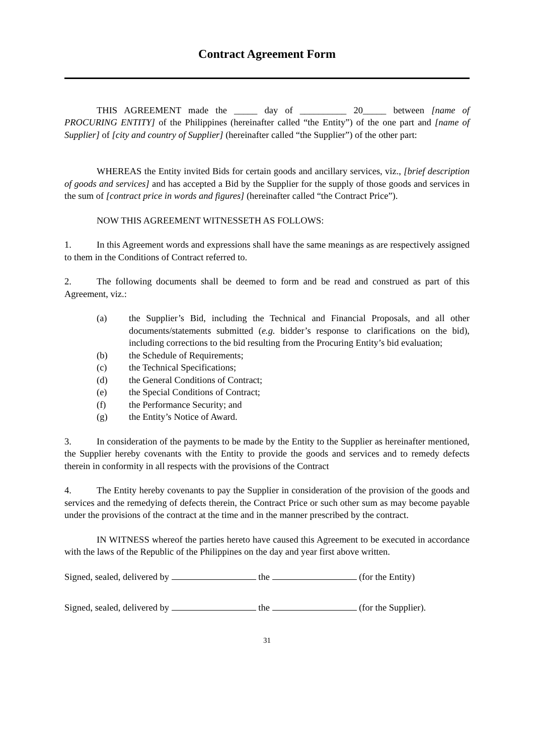Contract Agreement Form
THIS AGREEMENT made the _____ day of __________ 20_____ between [name of PROCURING ENTITY] of the Philippines (hereinafter called “the Entity”) of the one part and [name of Supplier] of [city and country of Supplier] (hereinafter called “the Supplier”) of the other part:
WHEREAS the Entity invited Bids for certain goods and ancillary services, viz., [brief description of goods and services] and has accepted a Bid by the Supplier for the supply of those goods and services in the sum of [contract price in words and figures] (hereinafter called “the Contract Price”).
NOW THIS AGREEMENT WITNESSETH AS FOLLOWS:
1. In this Agreement words and expressions shall have the same meanings as are respectively assigned to them in the Conditions of Contract referred to.
2. The following documents shall be deemed to form and be read and construed as part of this Agreement, viz.:
(a) the Supplier’s Bid, including the Technical and Financial Proposals, and all other documents/statements submitted (e.g. bidder’s response to clarifications on the bid), including corrections to the bid resulting from the Procuring Entity’s bid evaluation;
(b) the Schedule of Requirements;
(c) the Technical Specifications;
(d) the General Conditions of Contract;
(e) the Special Conditions of Contract;
(f) the Performance Security; and
(g) the Entity’s Notice of Award.
3. In consideration of the payments to be made by the Entity to the Supplier as hereinafter mentioned, the Supplier hereby covenants with the Entity to provide the goods and services and to remedy defects therein in conformity in all respects with the provisions of the Contract
4. The Entity hereby covenants to pay the Supplier in consideration of the provision of the goods and services and the remedying of defects therein, the Contract Price or such other sum as may become payable under the provisions of the contract at the time and in the manner prescribed by the contract.
IN WITNESS whereof the parties hereto have caused this Agreement to be executed in accordance with the laws of the Republic of the Philippines on the day and year first above written.
Signed, sealed, delivered by the (for the Entity)
Signed, sealed, delivered by the (for the Supplier).
31